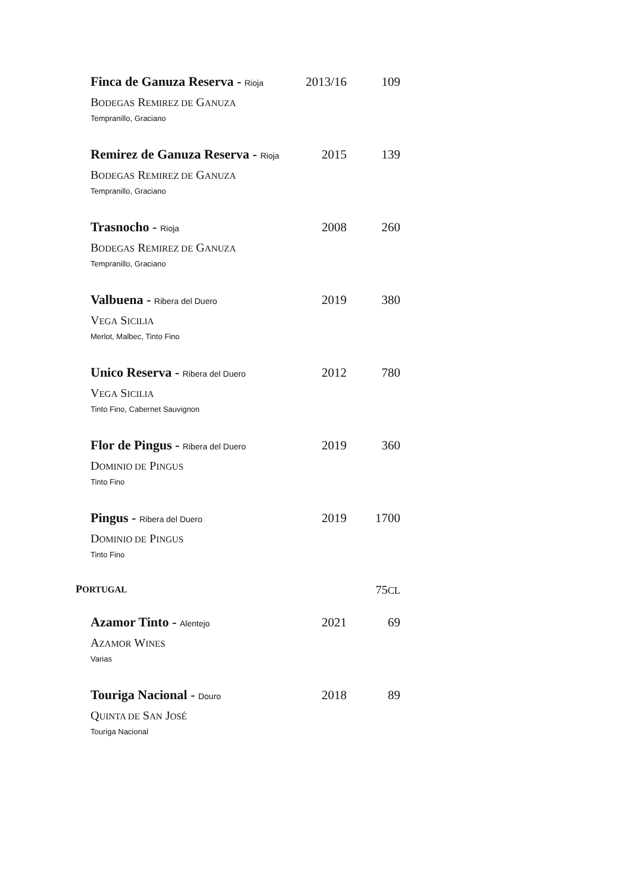Finca de Ganuza Reserva - Rioja
2013/16 109
BODEGAS REMIREZ DE GANUZA
Tempranillo, Graciano
Remirez de Ganuza Reserva - Rioja
2015 139
BODEGAS REMIREZ DE GANUZA
Tempranillo, Graciano
Trasnocho - Rioja
2008 260
BODEGAS REMIREZ DE GANUZA
Tempranillo, Graciano
Valbuena - Ribera del Duero
2019 380
VEGA SICILIA
Merlot, Malbec, Tinto Fino
Unico Reserva - Ribera del Duero
2012 780
VEGA SICILIA
Tinto Fino, Cabernet Sauvignon
Flor de Pingus - Ribera del Duero
2019 360
DOMINIO DE PINGUS
Tinto Fino
Pingus - Ribera del Duero
2019 1700
DOMINIO DE PINGUS
Tinto Fino
PORTUGAL
75CL
Azamor Tinto - Alentejo
2021 69
AZAMOR WINES
Varias
Touriga Nacional - Douro
2018 89
QUINTA DE SAN JOSÉ
Touriga Nacional